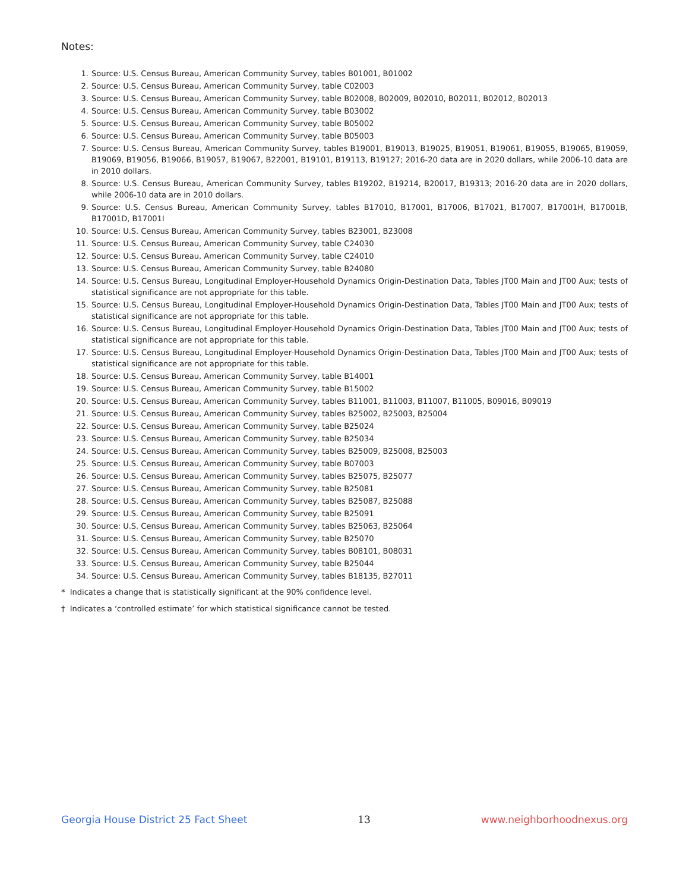Notes:
1. Source: U.S. Census Bureau, American Community Survey, tables B01001, B01002
2. Source: U.S. Census Bureau, American Community Survey, table C02003
3. Source: U.S. Census Bureau, American Community Survey, table B02008, B02009, B02010, B02011, B02012, B02013
4. Source: U.S. Census Bureau, American Community Survey, table B03002
5. Source: U.S. Census Bureau, American Community Survey, table B05002
6. Source: U.S. Census Bureau, American Community Survey, table B05003
7. Source: U.S. Census Bureau, American Community Survey, tables B19001, B19013, B19025, B19051, B19061, B19055, B19065, B19059, B19069, B19056, B19066, B19057, B19067, B22001, B19101, B19113, B19127; 2016-20 data are in 2020 dollars, while 2006-10 data are in 2010 dollars.
8. Source: U.S. Census Bureau, American Community Survey, tables B19202, B19214, B20017, B19313; 2016-20 data are in 2020 dollars, while 2006-10 data are in 2010 dollars.
9. Source: U.S. Census Bureau, American Community Survey, tables B17010, B17001, B17006, B17021, B17007, B17001H, B17001B, B17001D, B17001I
10. Source: U.S. Census Bureau, American Community Survey, tables B23001, B23008
11. Source: U.S. Census Bureau, American Community Survey, table C24030
12. Source: U.S. Census Bureau, American Community Survey, table C24010
13. Source: U.S. Census Bureau, American Community Survey, table B24080
14. Source: U.S. Census Bureau, Longitudinal Employer-Household Dynamics Origin-Destination Data, Tables JT00 Main and JT00 Aux; tests of statistical significance are not appropriate for this table.
15. Source: U.S. Census Bureau, Longitudinal Employer-Household Dynamics Origin-Destination Data, Tables JT00 Main and JT00 Aux; tests of statistical significance are not appropriate for this table.
16. Source: U.S. Census Bureau, Longitudinal Employer-Household Dynamics Origin-Destination Data, Tables JT00 Main and JT00 Aux; tests of statistical significance are not appropriate for this table.
17. Source: U.S. Census Bureau, Longitudinal Employer-Household Dynamics Origin-Destination Data, Tables JT00 Main and JT00 Aux; tests of statistical significance are not appropriate for this table.
18. Source: U.S. Census Bureau, American Community Survey, table B14001
19. Source: U.S. Census Bureau, American Community Survey, table B15002
20. Source: U.S. Census Bureau, American Community Survey, tables B11001, B11003, B11007, B11005, B09016, B09019
21. Source: U.S. Census Bureau, American Community Survey, tables B25002, B25003, B25004
22. Source: U.S. Census Bureau, American Community Survey, table B25024
23. Source: U.S. Census Bureau, American Community Survey, table B25034
24. Source: U.S. Census Bureau, American Community Survey, tables B25009, B25008, B25003
25. Source: U.S. Census Bureau, American Community Survey, table B07003
26. Source: U.S. Census Bureau, American Community Survey, tables B25075, B25077
27. Source: U.S. Census Bureau, American Community Survey, table B25081
28. Source: U.S. Census Bureau, American Community Survey, tables B25087, B25088
29. Source: U.S. Census Bureau, American Community Survey, table B25091
30. Source: U.S. Census Bureau, American Community Survey, tables B25063, B25064
31. Source: U.S. Census Bureau, American Community Survey, table B25070
32. Source: U.S. Census Bureau, American Community Survey, tables B08101, B08031
33. Source: U.S. Census Bureau, American Community Survey, table B25044
34. Source: U.S. Census Bureau, American Community Survey, tables B18135, B27011
* Indicates a change that is statistically significant at the 90% confidence level.
† Indicates a ‘controlled estimate’ for which statistical significance cannot be tested.
Georgia House District 25 Fact Sheet 13 www.neighborhoodnexus.org